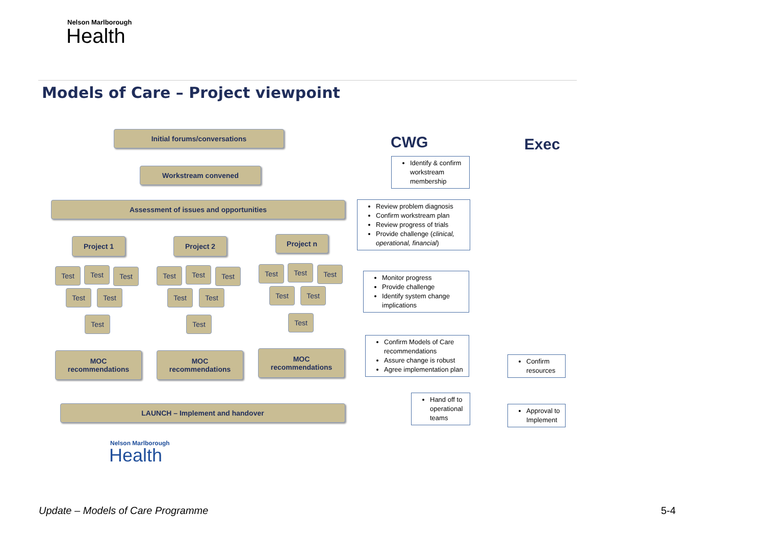Nelson Marlborough
Health
Models of Care – Project viewpoint
Initial forums/conversations
Workstream convened
Assessment of issues and opportunities
Project 1 Project 2 Project n
Test Test Test
Test Test
Test
Test Test Test
Test Test
Test
Test Test Test
Test Test
Test
MOC
recommendations
MOC
recommendations
MOC
recommendations
LAUNCH – Implement and handover
Nelson Marlborough
Health
CWG Exec
Identify & confirm workstream membership
Review problem diagnosis
Confirm workstream plan
Review progress of trials
Provide challenge (clinical, operational, financial)
Monitor progress
Provide challenge
Identify system change implications
Confirm Models of Care recommendations
Assure change is robust
Agree implementation plan
Hand off to operational teams
Confirm resources
Approval to Implement
Update – Models of Care Programme
5-4